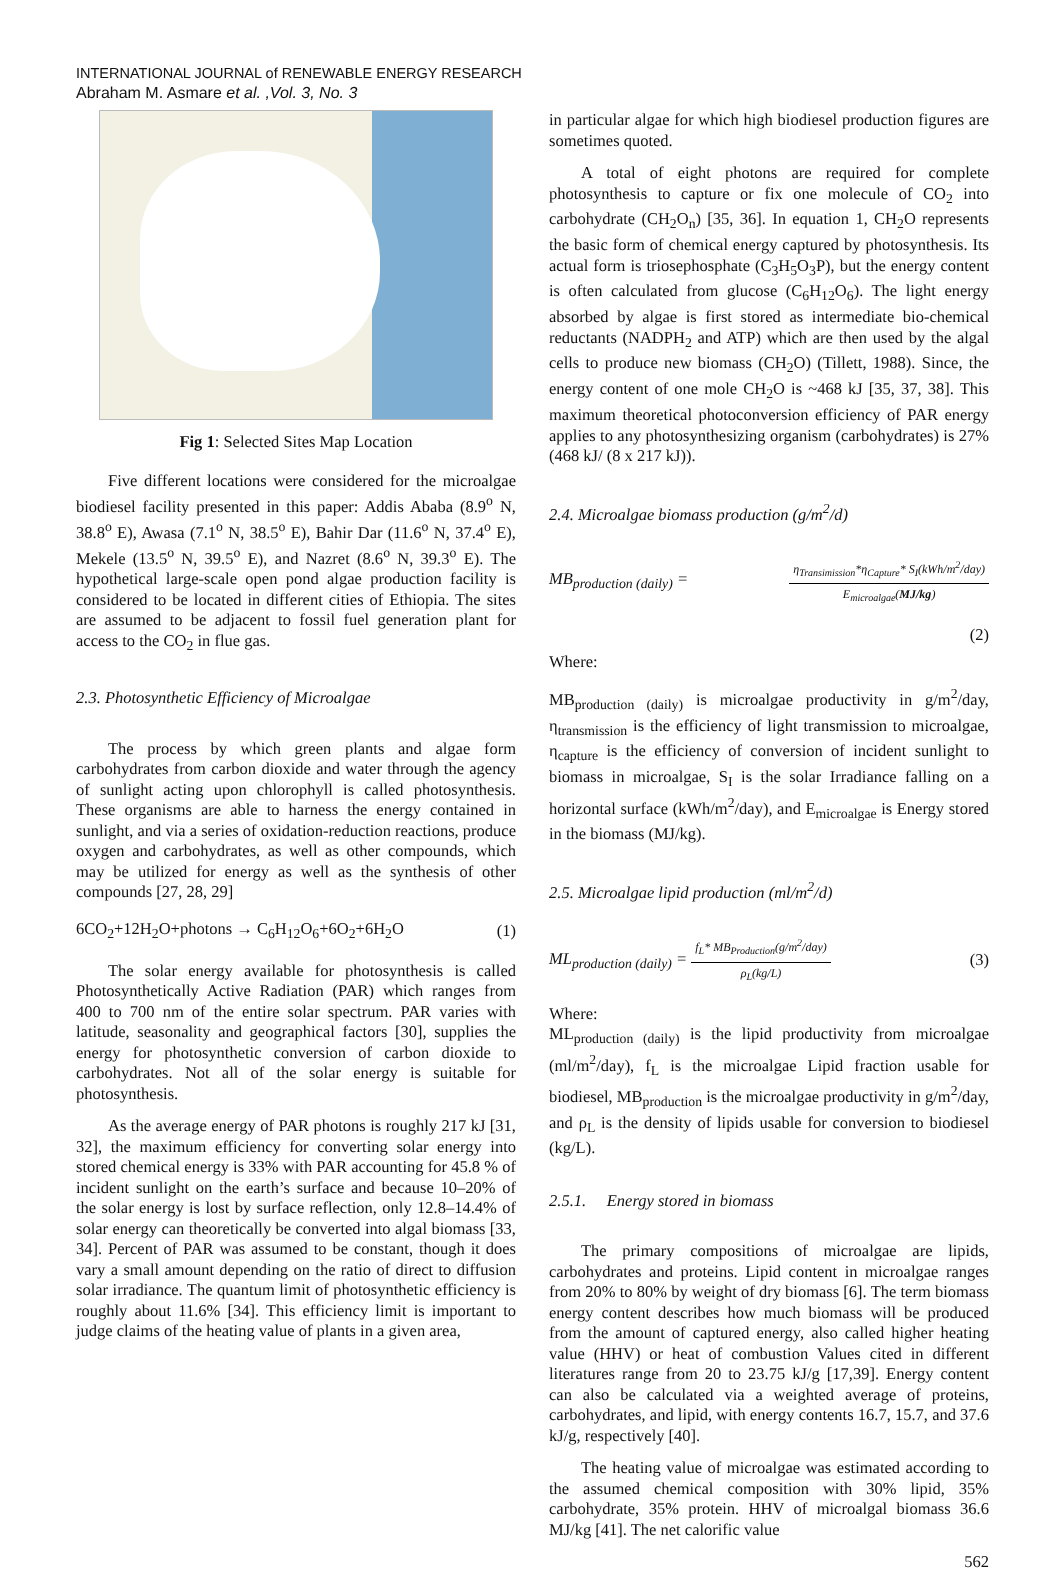INTERNATIONAL JOURNAL of RENEWABLE ENERGY RESEARCH
Abraham M. Asmare et al. ,Vol. 3, No. 3
Fig 1: Selected Sites Map Location
Five different locations were considered for the microalgae biodiesel facility presented in this paper: Addis Ababa (8.9<sup>o</sup> N, 38.8<sup>o</sup> E), Awasa (7.1<sup>o</sup> N, 38.5<sup>o</sup> E), Bahir Dar (11.6<sup>o</sup> N, 37.4<sup>o</sup> E), Mekele (13.5<sup>o</sup> N, 39.5<sup>o</sup> E), and Nazret (8.6<sup>o</sup> N, 39.3<sup>o</sup> E). The hypothetical large-scale open pond algae production facility is considered to be located in different cities of Ethiopia. The sites are assumed to be adjacent to fossil fuel generation plant for access to the CO<sub>2</sub> in flue gas.
2.3. Photosynthetic Efficiency of Microalgae
The process by which green plants and algae form carbohydrates from carbon dioxide and water through the agency of sunlight acting upon chlorophyll is called photosynthesis. These organisms are able to harness the energy contained in sunlight, and via a series of oxidation-reduction reactions, produce oxygen and carbohydrates, as well as other compounds, which may be utilized for energy as well as the synthesis of other compounds [27, 28, 29]
6CO<sub>2</sub>+12H<sub>2</sub>O+photons → C<sub>6</sub>H<sub>12</sub>O<sub>6</sub>+6O<sub>2</sub>+6H<sub>2</sub>O (1)
The solar energy available for photosynthesis is called Photosynthetically Active Radiation (PAR) which ranges from 400 to 700 nm of the entire solar spectrum. PAR varies with latitude, seasonality and geographical factors [30], supplies the energy for photosynthetic conversion of carbon dioxide to carbohydrates. Not all of the solar energy is suitable for photosynthesis.
As the average energy of PAR photons is roughly 217 kJ [31, 32], the maximum efficiency for converting solar energy into stored chemical energy is 33% with PAR accounting for 45.8 % of incident sunlight on the earth’s surface and because 10–20% of the solar energy is lost by surface reflection, only 12.8–14.4% of solar energy can theoretically be converted into algal biomass [33, 34]. Percent of PAR was assumed to be constant, though it does vary a small amount depending on the ratio of direct to diffusion solar irradiance. The quantum limit of photosynthetic efficiency is roughly about 11.6% [34]. This efficiency limit is important to judge claims of the heating value of plants in a given area,
in particular algae for which high biodiesel production figures are sometimes quoted.
A total of eight photons are required for complete photosynthesis to capture or fix one molecule of CO<sub>2</sub> into carbohydrate (CH<sub>2</sub>O<sub>n</sub>) [35, 36]. In equation 1, CH<sub>2</sub>O represents the basic form of chemical energy captured by photosynthesis. Its actual form is triosephosphate (C<sub>3</sub>H<sub>5</sub>O<sub>3</sub>P), but the energy content is often calculated from glucose (C<sub>6</sub>H<sub>12</sub>O<sub>6</sub>). The light energy absorbed by algae is first stored as intermediate bio-chemical reductants (NADPH<sub>2</sub> and ATP) which are then used by the algal cells to produce new biomass (CH<sub>2</sub>O) (Tillett, 1988). Since, the energy content of one mole CH<sub>2</sub>O is ~468 kJ [35, 37, 38]. This maximum theoretical photoconversion efficiency of PAR energy applies to any photosynthesizing organism (carbohydrates) is 27% (468 kJ/ (8 x 217 kJ)).
2.4. Microalgae biomass production (g/m<sup>2</sup>/d)
MB<sub>production (daily)</sub> =
η<sub>Transimission</sub>*η<sub>Capture</sub>* S<sub>I</sub>(kWh/m<sup>2</sup>/day)
E<sub>microalgae</sub>(MJ/kg)
(2)
Where:
MB<sub>production (daily)</sub> is microalgae productivity in g/m<sup>2</sup>/day, η<sub>transmission</sub> is the efficiency of light transmission to microalgae, η<sub>capture</sub> is the efficiency of conversion of incident sunlight to biomass in microalgae, S<sub>I</sub> is the solar Irradiance falling on a horizontal surface (kWh/m<sup>2</sup>/day), and E<sub>microalgae</sub> is Energy stored in the biomass (MJ/kg).
2.5. Microalgae lipid production (ml/m<sup>2</sup>/d)
ML<sub>production (daily)</sub> =
f<sub>L</sub>* MB<sub>Production</sub>(g/m<sup>2</sup>/day)
ρ<sub>L</sub>(kg/L)
(3)
Where:
ML<sub>production (daily)</sub> is the lipid productivity from microalgae (ml/m<sup>2</sup>/day), f<sub>L</sub> is the microalgae Lipid fraction usable for biodiesel, MB<sub>production</sub> is the microalgae productivity in g/m<sup>2</sup>/day, and ρ<sub>L</sub> is the density of lipids usable for conversion to biodiesel (kg/L).
2.5.1. Energy stored in biomass
The primary compositions of microalgae are lipids, carbohydrates and proteins. Lipid content in microalgae ranges from 20% to 80% by weight of dry biomass [6]. The term biomass energy content describes how much biomass will be produced from the amount of captured energy, also called higher heating value (HHV) or heat of combustion Values cited in different literatures range from 20 to 23.75 kJ/g [17,39]. Energy content can also be calculated via a weighted average of proteins, carbohydrates, and lipid, with energy contents 16.7, 15.7, and 37.6 kJ/g, respectively [40].
The heating value of microalgae was estimated according to the assumed chemical composition with 30% lipid, 35% carbohydrate, 35% protein. HHV of microalgal biomass 36.6 MJ/kg [41]. The net calorific value
562